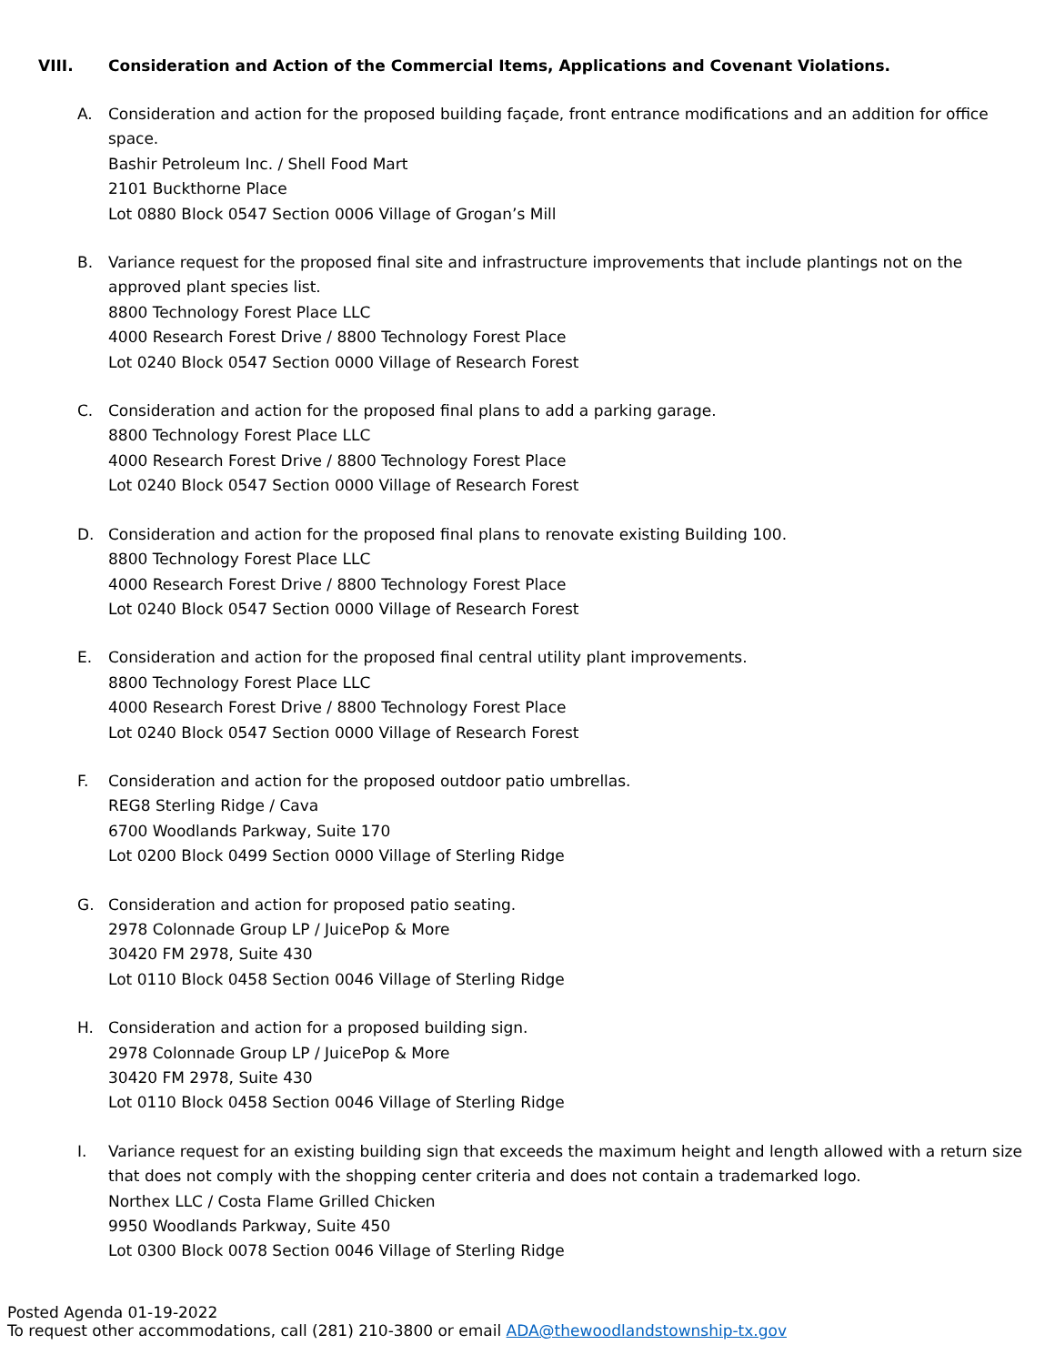VIII. Consideration and Action of the Commercial Items, Applications and Covenant Violations.
A. Consideration and action for the proposed building façade, front entrance modifications and an addition for office space.
Bashir Petroleum Inc. / Shell Food Mart
2101 Buckthorne Place
Lot 0880 Block 0547 Section 0006 Village of Grogan’s Mill
B. Variance request for the proposed final site and infrastructure improvements that include plantings not on the approved plant species list.
8800 Technology Forest Place LLC
4000 Research Forest Drive / 8800 Technology Forest Place
Lot 0240 Block 0547 Section 0000 Village of Research Forest
C. Consideration and action for the proposed final plans to add a parking garage.
8800 Technology Forest Place LLC
4000 Research Forest Drive / 8800 Technology Forest Place
Lot 0240 Block 0547 Section 0000 Village of Research Forest
D. Consideration and action for the proposed final plans to renovate existing Building 100.
8800 Technology Forest Place LLC
4000 Research Forest Drive / 8800 Technology Forest Place
Lot 0240 Block 0547 Section 0000 Village of Research Forest
E. Consideration and action for the proposed final central utility plant improvements.
8800 Technology Forest Place LLC
4000 Research Forest Drive / 8800 Technology Forest Place
Lot 0240 Block 0547 Section 0000 Village of Research Forest
F. Consideration and action for the proposed outdoor patio umbrellas.
REG8 Sterling Ridge / Cava
6700 Woodlands Parkway, Suite 170
Lot 0200 Block 0499 Section 0000 Village of Sterling Ridge
G. Consideration and action for proposed patio seating.
2978 Colonnade Group LP / JuicePop & More
30420 FM 2978, Suite 430
Lot 0110 Block 0458 Section 0046 Village of Sterling Ridge
H. Consideration and action for a proposed building sign.
2978 Colonnade Group LP / JuicePop & More
30420 FM 2978, Suite 430
Lot 0110 Block 0458 Section 0046 Village of Sterling Ridge
I. Variance request for an existing building sign that exceeds the maximum height and length allowed with a return size that does not comply with the shopping center criteria and does not contain a trademarked logo.
Northex LLC / Costa Flame Grilled Chicken
9950 Woodlands Parkway, Suite 450
Lot 0300 Block 0078 Section 0046 Village of Sterling Ridge
Posted Agenda 01-19-2022
To request other accommodations, call (281) 210-3800 or email ADA@thewoodlandstownship-tx.gov